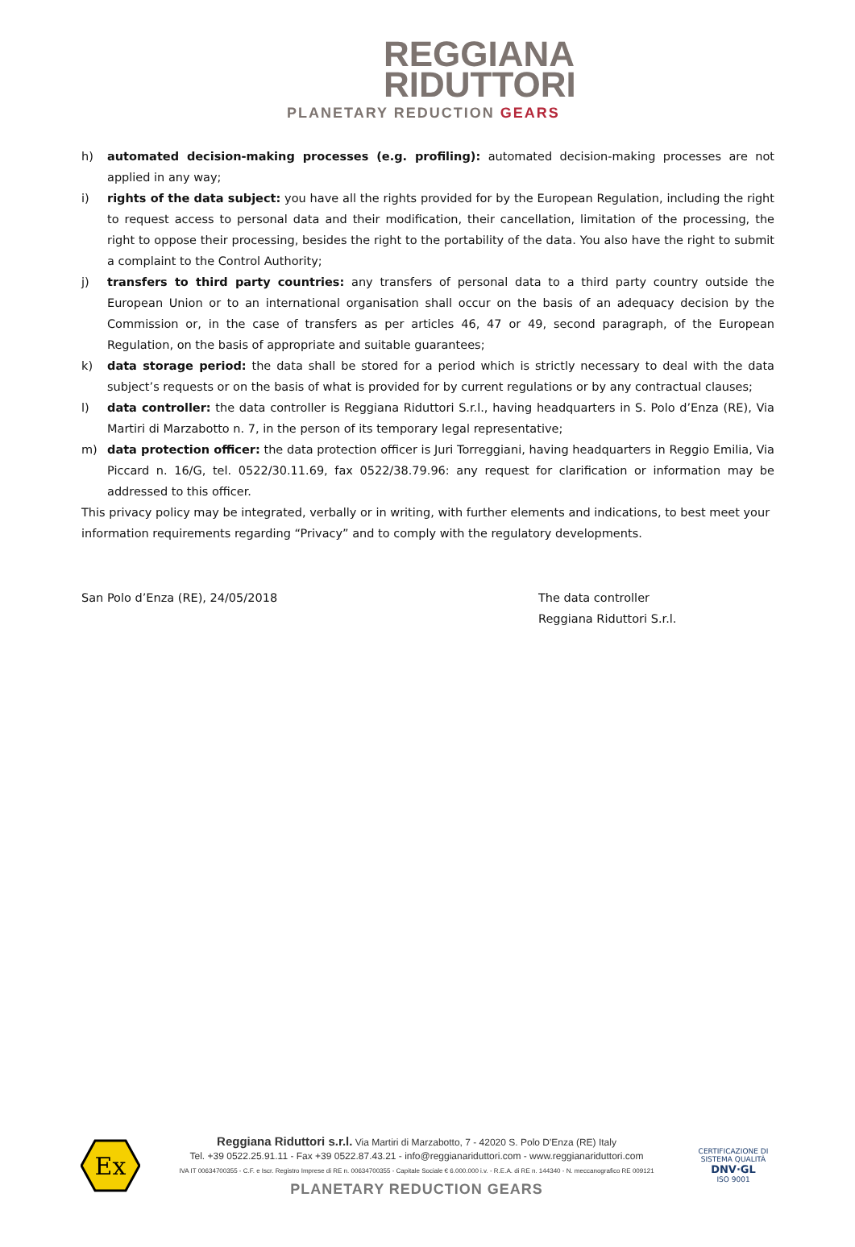REGGIANA
RIDUTTORI
PLANETARY REDUCTION GEARS
h) automated decision-making processes (e.g. profiling): automated decision-making processes are not applied in any way;
i) rights of the data subject: you have all the rights provided for by the European Regulation, including the right to request access to personal data and their modification, their cancellation, limitation of the processing, the right to oppose their processing, besides the right to the portability of the data. You also have the right to submit a complaint to the Control Authority;
j) transfers to third party countries: any transfers of personal data to a third party country outside the European Union or to an international organisation shall occur on the basis of an adequacy decision by the Commission or, in the case of transfers as per articles 46, 47 or 49, second paragraph, of the European Regulation, on the basis of appropriate and suitable guarantees;
k) data storage period: the data shall be stored for a period which is strictly necessary to deal with the data subject’s requests or on the basis of what is provided for by current regulations or by any contractual clauses;
l) data controller: the data controller is Reggiana Riduttori S.r.l., having headquarters in S. Polo d’Enza (RE), Via Martiri di Marzabotto n. 7, in the person of its temporary legal representative;
m) data protection officer: the data protection officer is Juri Torreggiani, having headquarters in Reggio Emilia, Via Piccard n. 16/G, tel. 0522/30.11.69, fax 0522/38.79.96: any request for clarification or information may be addressed to this officer.
This privacy policy may be integrated, verbally or in writing, with further elements and indications, to best meet your information requirements regarding “Privacy” and to comply with the regulatory developments.
San Polo d’Enza (RE), 24/05/2018 The data controller
Reggiana Riduttori S.r.l.
Ex
Reggiana Riduttori s.r.l. Via Martiri di Marzabotto, 7 - 42020 S. Polo D'Enza (RE) Italy
Tel. +39 0522.25.91.11 - Fax +39 0522.87.43.21 - info@reggianariduttori.com - www.reggianariduttori.com
IVA IT 00634700355 - C.F. e Iscr. Registro Imprese di RE n. 00634700355 - Capitale Sociale € 6.000.000 i.v. - R.E.A. di RE n. 144340 - N. meccanografico RE 009121
PLANETARY REDUCTION GEARS
CERTIFICAZIONE DI SISTEMA QUALITÀ
DNV·GL
ISO 9001